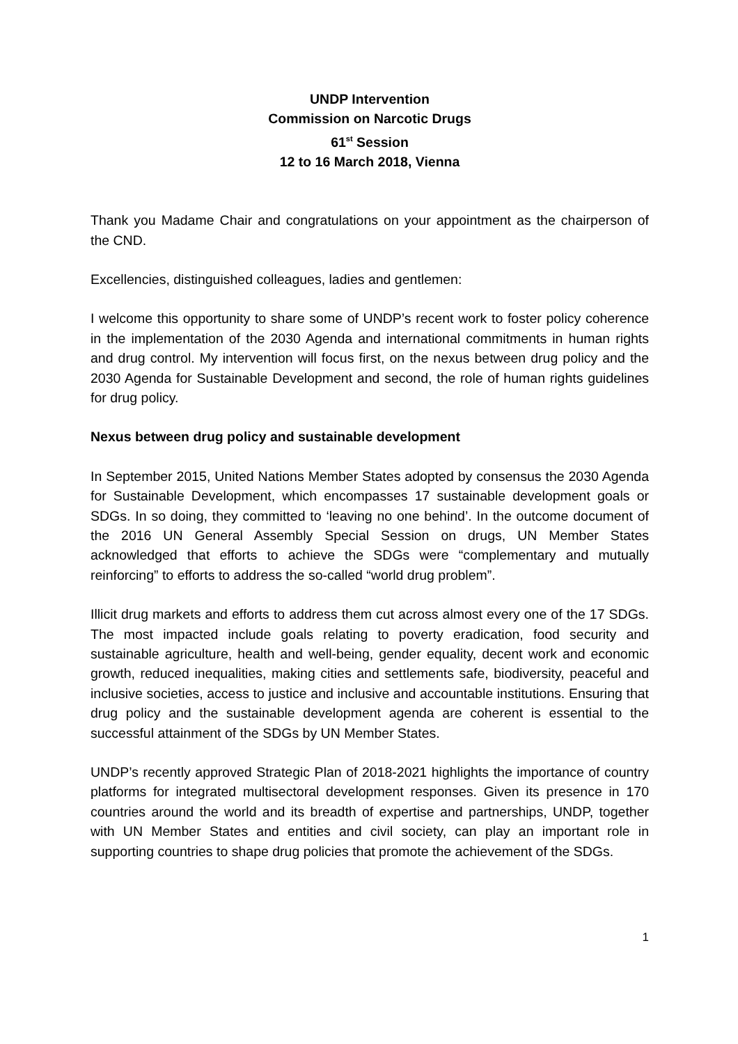UNDP Intervention
Commission on Narcotic Drugs
61<sup>st</sup> Session
12 to 16 March 2018, Vienna
Thank you Madame Chair and congratulations on your appointment as the chairperson of the CND.
Excellencies, distinguished colleagues, ladies and gentlemen:
I welcome this opportunity to share some of UNDP’s recent work to foster policy coherence in the implementation of the 2030 Agenda and international commitments in human rights and drug control. My intervention will focus first, on the nexus between drug policy and the 2030 Agenda for Sustainable Development and second, the role of human rights guidelines for drug policy.
Nexus between drug policy and sustainable development
In September 2015, United Nations Member States adopted by consensus the 2030 Agenda for Sustainable Development, which encompasses 17 sustainable development goals or SDGs. In so doing, they committed to ‘leaving no one behind’. In the outcome document of the 2016 UN General Assembly Special Session on drugs, UN Member States acknowledged that efforts to achieve the SDGs were “complementary and mutually reinforcing” to efforts to address the so-called “world drug problem”.
Illicit drug markets and efforts to address them cut across almost every one of the 17 SDGs. The most impacted include goals relating to poverty eradication, food security and sustainable agriculture, health and well-being, gender equality, decent work and economic growth, reduced inequalities, making cities and settlements safe, biodiversity, peaceful and inclusive societies, access to justice and inclusive and accountable institutions. Ensuring that drug policy and the sustainable development agenda are coherent is essential to the successful attainment of the SDGs by UN Member States.
UNDP’s recently approved Strategic Plan of 2018-2021 highlights the importance of country platforms for integrated multisectoral development responses. Given its presence in 170 countries around the world and its breadth of expertise and partnerships, UNDP, together with UN Member States and entities and civil society, can play an important role in supporting countries to shape drug policies that promote the achievement of the SDGs.
1